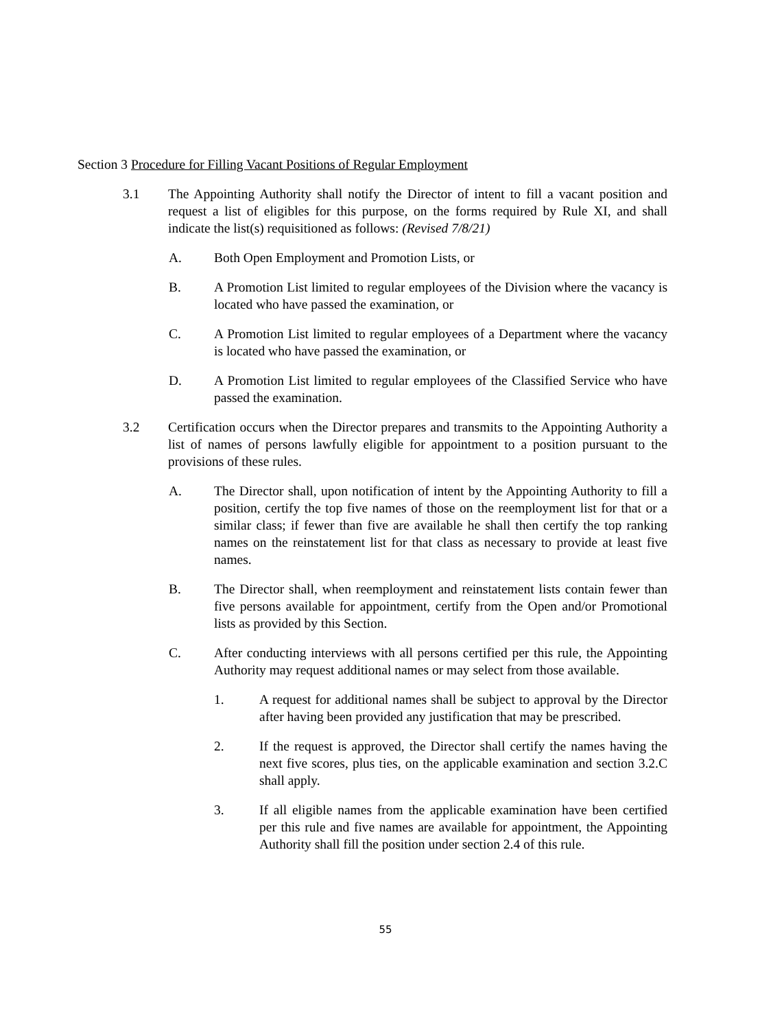Section 3 Procedure for Filling Vacant Positions of Regular Employment
3.1 The Appointing Authority shall notify the Director of intent to fill a vacant position and request a list of eligibles for this purpose, on the forms required by Rule XI, and shall indicate the list(s) requisitioned as follows: (Revised 7/8/21)
A. Both Open Employment and Promotion Lists, or
B. A Promotion List limited to regular employees of the Division where the vacancy is located who have passed the examination, or
C. A Promotion List limited to regular employees of a Department where the vacancy is located who have passed the examination, or
D. A Promotion List limited to regular employees of the Classified Service who have passed the examination.
3.2 Certification occurs when the Director prepares and transmits to the Appointing Authority a list of names of persons lawfully eligible for appointment to a position pursuant to the provisions of these rules.
A. The Director shall, upon notification of intent by the Appointing Authority to fill a position, certify the top five names of those on the reemployment list for that or a similar class; if fewer than five are available he shall then certify the top ranking names on the reinstatement list for that class as necessary to provide at least five names.
B. The Director shall, when reemployment and reinstatement lists contain fewer than five persons available for appointment, certify from the Open and/or Promotional lists as provided by this Section.
C. After conducting interviews with all persons certified per this rule, the Appointing Authority may request additional names or may select from those available.
1. A request for additional names shall be subject to approval by the Director after having been provided any justification that may be prescribed.
2. If the request is approved, the Director shall certify the names having the next five scores, plus ties, on the applicable examination and section 3.2.C shall apply.
3. If all eligible names from the applicable examination have been certified per this rule and five names are available for appointment, the Appointing Authority shall fill the position under section 2.4 of this rule.
55